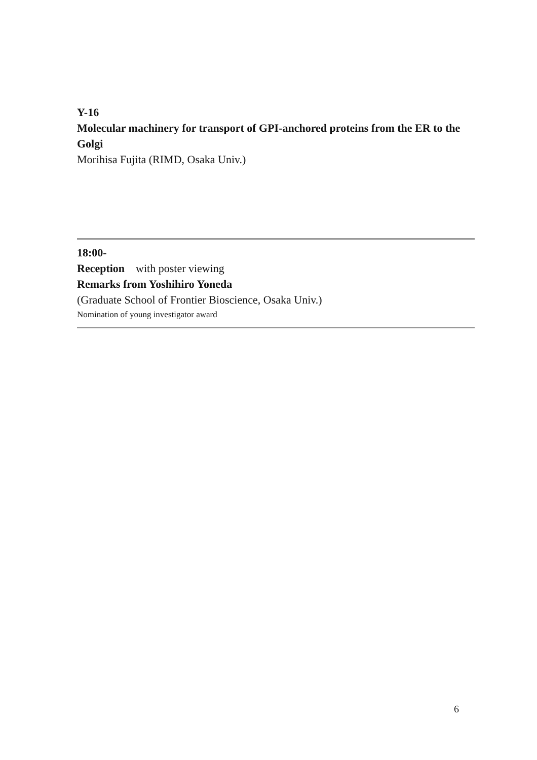Y-16
Molecular machinery for transport of GPI-anchored proteins from the ER to the Golgi
Morihisa Fujita (RIMD, Osaka Univ.)
18:00-
Reception with poster viewing
Remarks from Yoshihiro Yoneda
(Graduate School of Frontier Bioscience, Osaka Univ.)
Nomination of young investigator award
6